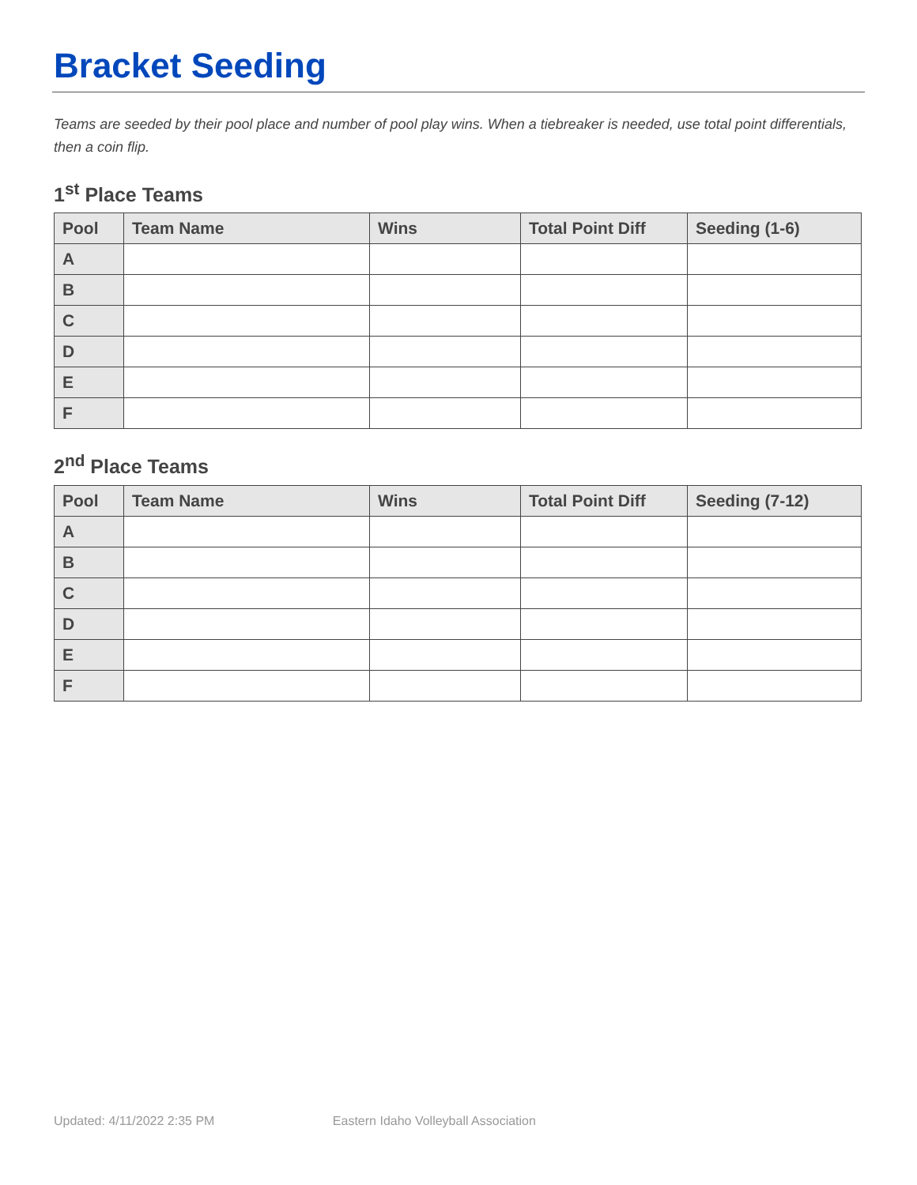Bracket Seeding
Teams are seeded by their pool place and number of pool play wins. When a tiebreaker is needed, use total point differentials, then a coin flip.
1<sup>st</sup> Place Teams
| Pool | Team Name | Wins | Total Point Diff | Seeding (1-6) |
| --- | --- | --- | --- | --- |
| A | | | | |
| B | | | | |
| C | | | | |
| D | | | | |
| E | | | | |
| F | | | | |
2<sup>nd</sup> Place Teams
| Pool | Team Name | Wins | Total Point Diff | Seeding (7-12) |
| --- | --- | --- | --- | --- |
| A | | | | |
| B | | | | |
| C | | | | |
| D | | | | |
| E | | | | |
| F | | | | |
Updated: 4/11/2022 2:35 PM Eastern Idaho Volleyball Association